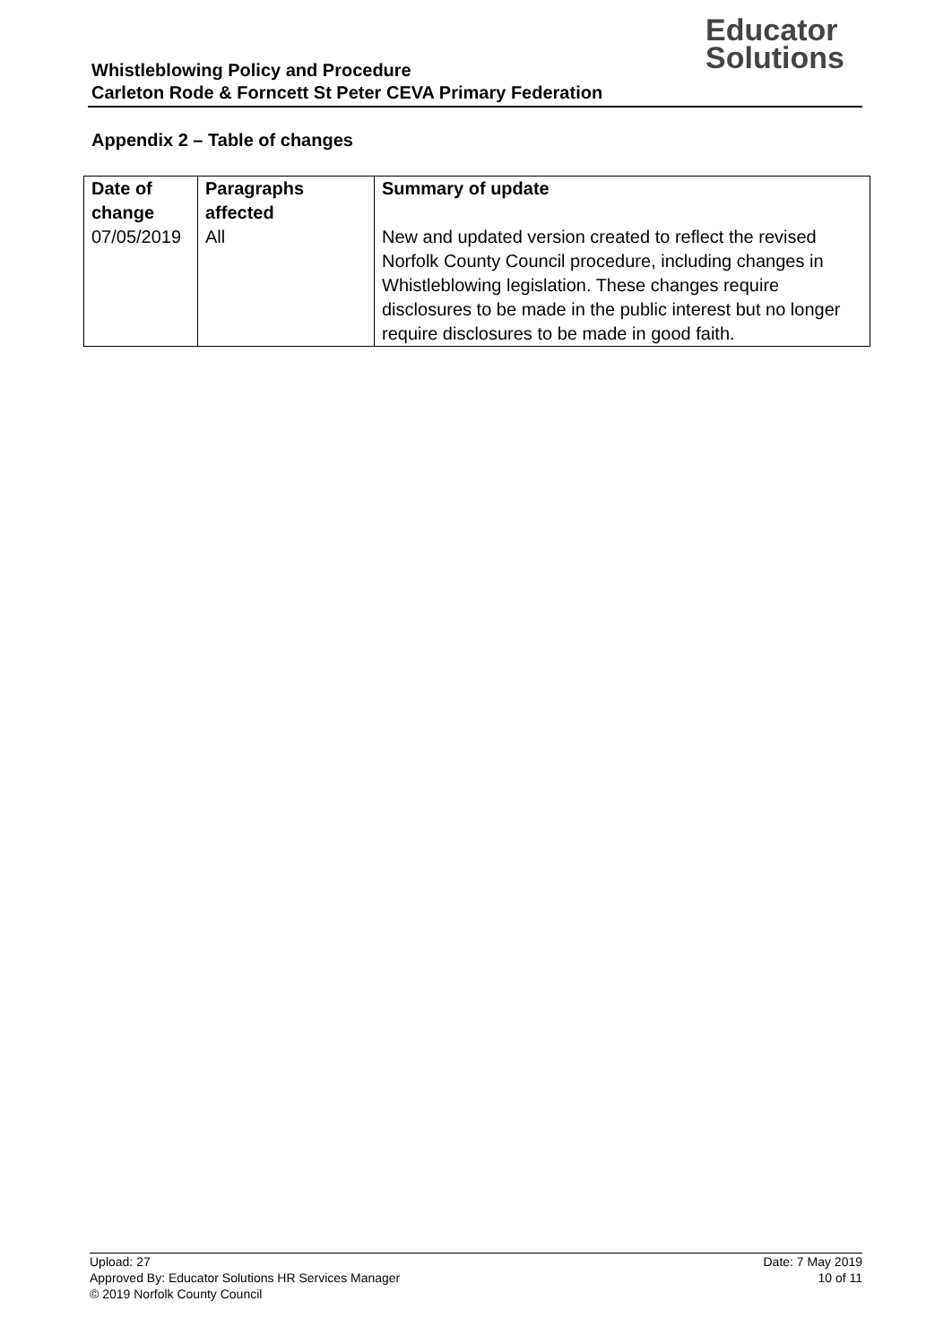Educator
Solutions
Whistleblowing Policy and Procedure
Carleton Rode & Forncett St Peter CEVA Primary Federation
Appendix 2 – Table of changes
| Date of change | Paragraphs affected | Summary of update |
| --- | --- | --- |
| 07/05/2019 | All | New and updated version created to reflect the revised Norfolk County Council procedure, including changes in Whistleblowing legislation. These changes require disclosures to be made in the public interest but no longer require disclosures to be made in good faith. |
Upload: 27
Approved By: Educator Solutions HR Services Manager
© 2019 Norfolk County Council
Date: 7 May 2019
10 of 11